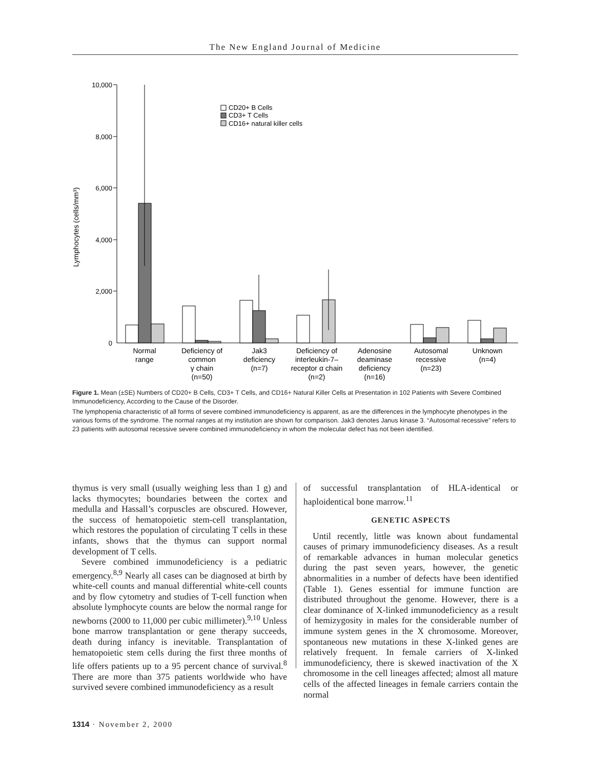The New England Journal of Medicine
10,000
8,000
6,000
4,000
2,000
0
Lymphocytes (cells/mm³)
CD20+ B Cells
CD3+ T Cells
CD16+ natural killer cells
Normal
range
Deficiency of
common
γ chain
(n=50)
Jak3
deficiency
(n=7)
Deficiency of
interleukin-7–
receptor α chain
(n=2)
Adenosine
deaminase
deficiency
(n=16)
Autosomal
recessive
(n=23)
Unknown
(n=4)
Figure 1. Mean (±SE) Numbers of CD20+ B Cells, CD3+ T Cells, and CD16+ Natural Killer Cells at Presentation in 102 Patients with Severe Combined Immunodeficiency, According to the Cause of the Disorder.
The lymphopenia characteristic of all forms of severe combined immunodeficiency is apparent, as are the differences in the lymphocyte phenotypes in the various forms of the syndrome. The normal ranges at my institution are shown for comparison. Jak3 denotes Janus kinase 3. “Autosomal recessive” refers to 23 patients with autosomal recessive severe combined immunodeficiency in whom the molecular defect has not been identified.
thymus is very small (usually weighing less than 1 g) and lacks thymocytes; boundaries between the cortex and medulla and Hassall’s corpuscles are obscured. However, the success of hematopoietic stem-cell transplantation, which restores the population of circulating T cells in these infants, shows that the thymus can support normal development of T cells.
Severe combined immunodeficiency is a pediatric emergency.<sup>8,9</sup> Nearly all cases can be diagnosed at birth by white-cell counts and manual differential white-cell counts and by flow cytometry and studies of T-cell function when absolute lymphocyte counts are below the normal range for newborns (2000 to 11,000 per cubic millimeter).<sup>9,10</sup> Unless bone marrow transplantation or gene therapy succeeds, death during infancy is inevitable. Transplantation of hematopoietic stem cells during the first three months of life offers patients up to a 95 percent chance of survival.<sup>8</sup> There are more than 375 patients worldwide who have survived severe combined immunodeficiency as a result
of successful transplantation of HLA-identical or haploidentical bone marrow.<sup>11</sup>
GENETIC ASPECTS
Until recently, little was known about fundamental causes of primary immunodeficiency diseases. As a result of remarkable advances in human molecular genetics during the past seven years, however, the genetic abnormalities in a number of defects have been identified (Table 1). Genes essential for immune function are distributed throughout the genome. However, there is a clear dominance of X-linked immunodeficiency as a result of hemizygosity in males for the considerable number of immune system genes in the X chromosome. Moreover, spontaneous new mutations in these X-linked genes are relatively frequent. In female carriers of X-linked immunodeficiency, there is skewed inactivation of the X chromosome in the cell lineages affected; almost all mature cells of the affected lineages in female carriers contain the normal
1314 · November 2, 2000